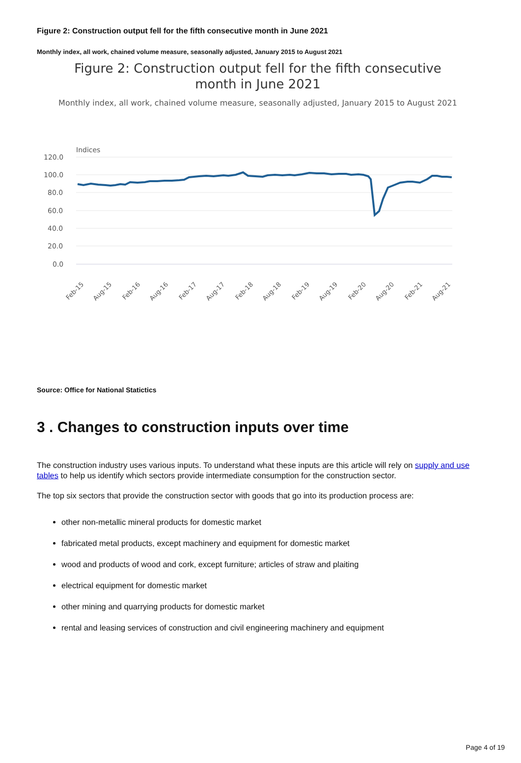Figure 2: Construction output fell for the fifth consecutive month in June 2021
Monthly index, all work, chained volume measure, seasonally adjusted, January 2015 to August 2021
Figure 2: Construction output fell for the fifth consecutive
month in June 2021
Monthly index, all work, chained volume measure, seasonally adjusted, January 2015 to August 2021
Indices
120.0
100.0
80.0
60.0
40.0
20.0
0.0
Feb-15
Aug-15
Feb-16
Aug-16
Feb-17
Aug-17
Feb-18
Aug-18
Feb-19
Aug-19
Feb-20
Aug-20
Feb-21
Aug-21
Source: Office for National Statictics
3 . Changes to construction inputs over time
The construction industry uses various inputs. To understand what these inputs are this article will rely on supply and use tables to help us identify which sectors provide intermediate consumption for the construction sector.
The top six sectors that provide the construction sector with goods that go into its production process are:
other non-metallic mineral products for domestic market
fabricated metal products, except machinery and equipment for domestic market
wood and products of wood and cork, except furniture; articles of straw and plaiting
electrical equipment for domestic market
other mining and quarrying products for domestic market
rental and leasing services of construction and civil engineering machinery and equipment
Page 4 of 19